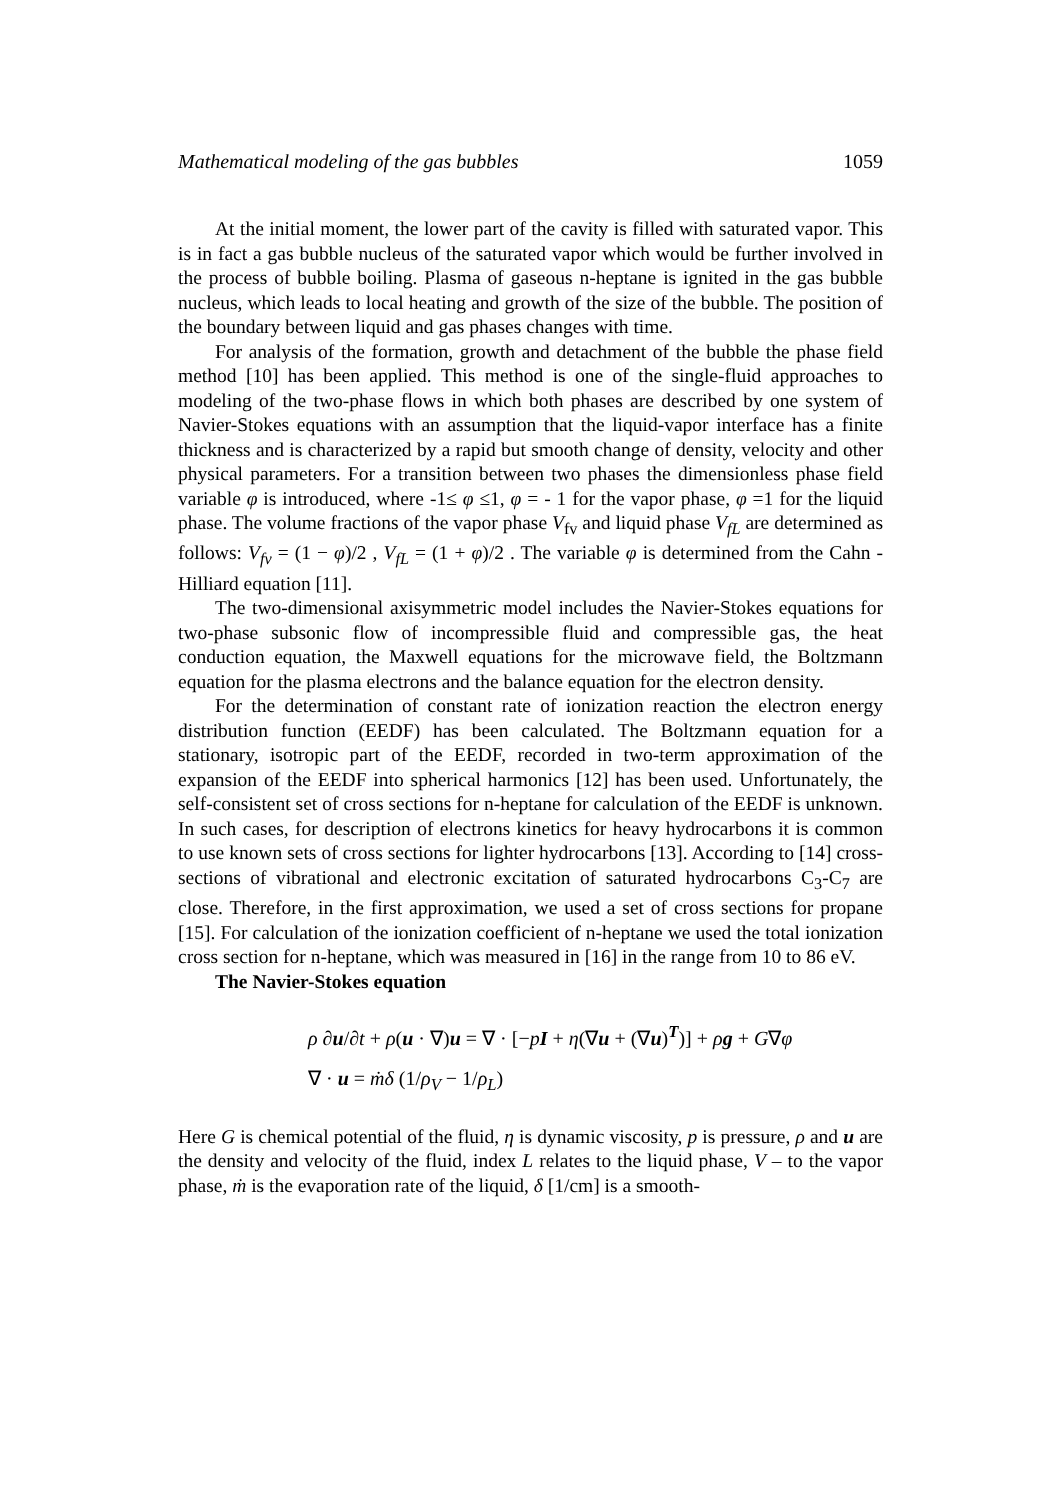Mathematical modeling of the gas bubbles 1059
At the initial moment, the lower part of the cavity is filled with saturated vapor. This is in fact a gas bubble nucleus of the saturated vapor which would be further involved in the process of bubble boiling. Plasma of gaseous n-heptane is ignited in the gas bubble nucleus, which leads to local heating and growth of the size of the bubble. The position of the boundary between liquid and gas phases changes with time.
For analysis of the formation, growth and detachment of the bubble the phase field method [10] has been applied. This method is one of the single-fluid approaches to modeling of the two-phase flows in which both phases are described by one system of Navier-Stokes equations with an assumption that the liquid-vapor interface has a finite thickness and is characterized by a rapid but smooth change of density, velocity and other physical parameters. For a transition between two phases the dimensionless phase field variable φ is introduced, where -1≤ φ ≤1, φ = - 1 for the vapor phase, φ =1 for the liquid phase. The volume fractions of the vapor phase V<sub>fv</sub> and liquid phase V<sub>fL</sub> are determined as follows: V<sub>fv</sub> = (1 − φ)/2 , V<sub>fL</sub> = (1 + φ)/2 . The variable φ is determined from the Cahn - Hilliard equation [11].
The two-dimensional axisymmetric model includes the Navier-Stokes equations for two-phase subsonic flow of incompressible fluid and compressible gas, the heat conduction equation, the Maxwell equations for the microwave field, the Boltzmann equation for the plasma electrons and the balance equation for the electron density.
For the determination of constant rate of ionization reaction the electron energy distribution function (EEDF) has been calculated. The Boltzmann equation for a stationary, isotropic part of the EEDF, recorded in two-term approximation of the expansion of the EEDF into spherical harmonics [12] has been used. Unfortunately, the self-consistent set of cross sections for n-heptane for calculation of the EEDF is unknown. In such cases, for description of electrons kinetics for heavy hydrocarbons it is common to use known sets of cross sections for lighter hydrocarbons [13]. According to [14] cross-sections of vibrational and electronic excitation of saturated hydrocarbons C<sub>3</sub>-C<sub>7</sub> are close. Therefore, in the first approximation, we used a set of cross sections for propane [15]. For calculation of the ionization coefficient of n-heptane we used the total ionization cross section for n-heptane, which was measured in [16] in the range from 10 to 86 eV.
The Navier-Stokes equation
ρ ∂u/∂t + ρ(u · ∇)u = ∇ · [−pI + η(∇u + (∇u)<sup>T</sup>)] + ρg + G∇φ
∇ · u = ṁδ (1/ρ<sub>V</sub> − 1/ρ<sub>L</sub>)
Here G is chemical potential of the fluid, η is dynamic viscosity, p is pressure, ρ and u are the density and velocity of the fluid, index L relates to the liquid phase, V – to the vapor phase, ṁ is the evaporation rate of the liquid, δ [1/cm] is a smooth-